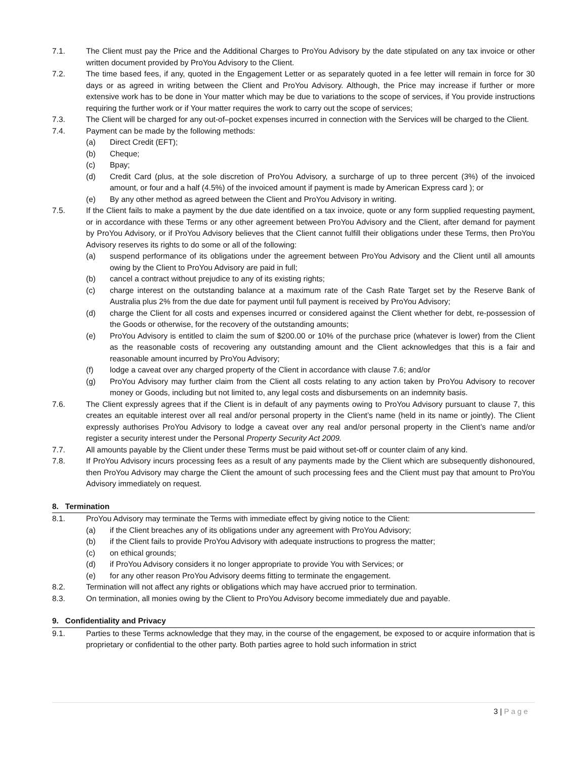7.1. The Client must pay the Price and the Additional Charges to ProYou Advisory by the date stipulated on any tax invoice or other written document provided by ProYou Advisory to the Client.
7.2. The time based fees, if any, quoted in the Engagement Letter or as separately quoted in a fee letter will remain in force for 30 days or as agreed in writing between the Client and ProYou Advisory. Although, the Price may increase if further or more extensive work has to be done in Your matter which may be due to variations to the scope of services, if You provide instructions requiring the further work or if Your matter requires the work to carry out the scope of services;
7.3. The Client will be charged for any out-of–pocket expenses incurred in connection with the Services will be charged to the Client.
7.4. Payment can be made by the following methods:
(a) Direct Credit (EFT);
(b) Cheque;
(c) Bpay;
(d) Credit Card (plus, at the sole discretion of ProYou Advisory, a surcharge of up to three percent (3%) of the invoiced amount, or four and a half (4.5%) of the invoiced amount if payment is made by American Express card ); or
(e) By any other method as agreed between the Client and ProYou Advisory in writing.
7.5. If the Client fails to make a payment by the due date identified on a tax invoice, quote or any form supplied requesting payment, or in accordance with these Terms or any other agreement between ProYou Advisory and the Client, after demand for payment by ProYou Advisory, or if ProYou Advisory believes that the Client cannot fulfill their obligations under these Terms, then ProYou Advisory reserves its rights to do some or all of the following:
(a) suspend performance of its obligations under the agreement between ProYou Advisory and the Client until all amounts owing by the Client to ProYou Advisory are paid in full;
(b) cancel a contract without prejudice to any of its existing rights;
(c) charge interest on the outstanding balance at a maximum rate of the Cash Rate Target set by the Reserve Bank of Australia plus 2% from the due date for payment until full payment is received by ProYou Advisory;
(d) charge the Client for all costs and expenses incurred or considered against the Client whether for debt, re-possession of the Goods or otherwise, for the recovery of the outstanding amounts;
(e) ProYou Advisory is entitled to claim the sum of $200.00 or 10% of the purchase price (whatever is lower) from the Client as the reasonable costs of recovering any outstanding amount and the Client acknowledges that this is a fair and reasonable amount incurred by ProYou Advisory;
(f) lodge a caveat over any charged property of the Client in accordance with clause 7.6; and/or
(g) ProYou Advisory may further claim from the Client all costs relating to any action taken by ProYou Advisory to recover money or Goods, including but not limited to, any legal costs and disbursements on an indemnity basis.
7.6. The Client expressly agrees that if the Client is in default of any payments owing to ProYou Advisory pursuant to clause 7, this creates an equitable interest over all real and/or personal property in the Client’s name (held in its name or jointly). The Client expressly authorises ProYou Advisory to lodge a caveat over any real and/or personal property in the Client’s name and/or register a security interest under the Personal Property Security Act 2009.
7.7. All amounts payable by the Client under these Terms must be paid without set-off or counter claim of any kind.
7.8. If ProYou Advisory incurs processing fees as a result of any payments made by the Client which are subsequently dishonoured, then ProYou Advisory may charge the Client the amount of such processing fees and the Client must pay that amount to ProYou Advisory immediately on request.
8. Termination
8.1. ProYou Advisory may terminate the Terms with immediate effect by giving notice to the Client:
(a) if the Client breaches any of its obligations under any agreement with ProYou Advisory;
(b) if the Client fails to provide ProYou Advisory with adequate instructions to progress the matter;
(c) on ethical grounds;
(d) if ProYou Advisory considers it no longer appropriate to provide You with Services; or
(e) for any other reason ProYou Advisory deems fitting to terminate the engagement.
8.2. Termination will not affect any rights or obligations which may have accrued prior to termination.
8.3. On termination, all monies owing by the Client to ProYou Advisory become immediately due and payable.
9. Confidentiality and Privacy
9.1. Parties to these Terms acknowledge that they may, in the course of the engagement, be exposed to or acquire information that is proprietary or confidential to the other party. Both parties agree to hold such information in strict
3 | Page